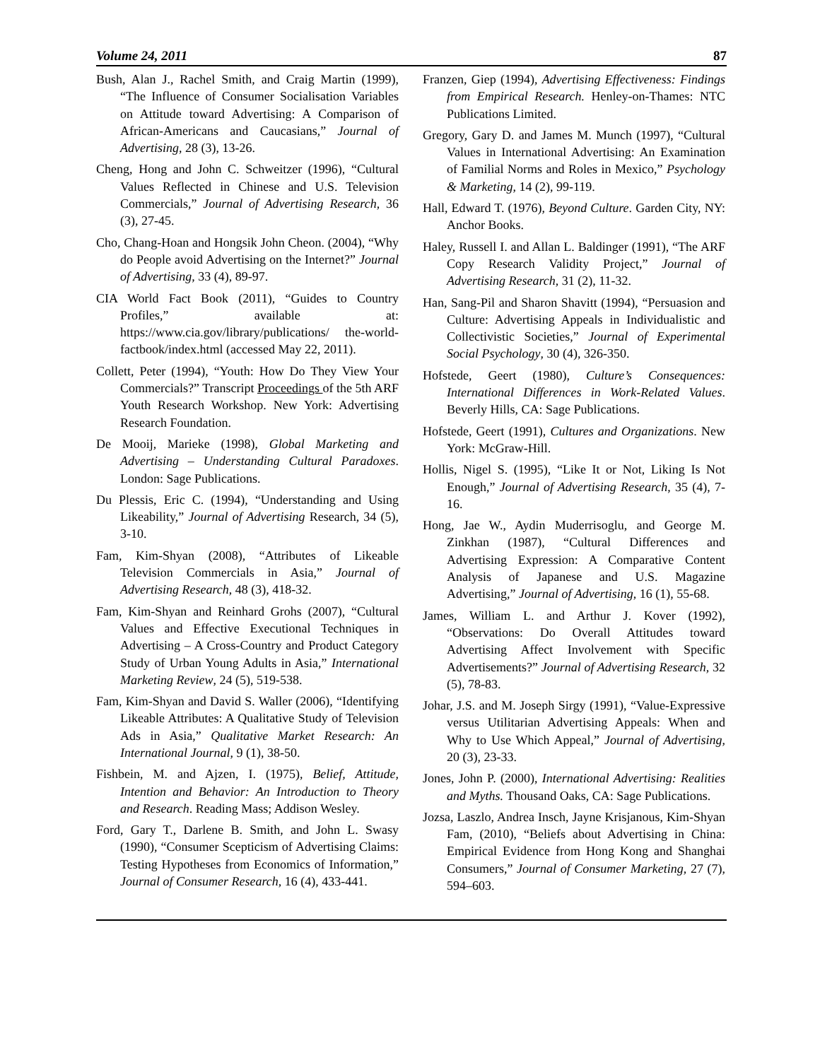Volume 24, 2011 87
Bush, Alan J., Rachel Smith, and Craig Martin (1999), “The Influence of Consumer Socialisation Variables on Attitude toward Advertising: A Comparison of African-Americans and Caucasians,” Journal of Advertising, 28 (3), 13-26.
Cheng, Hong and John C. Schweitzer (1996), “Cultural Values Reflected in Chinese and U.S. Television Commercials,” Journal of Advertising Research, 36 (3), 27-45.
Cho, Chang-Hoan and Hongsik John Cheon. (2004), “Why do People avoid Advertising on the Internet?” Journal of Advertising, 33 (4), 89-97.
CIA World Fact Book (2011), “Guides to Country Profiles,” available at: https://www.cia.gov/library/publications/ the-world-factbook/index.html (accessed May 22, 2011).
Collett, Peter (1994), “Youth: How Do They View Your Commercials?” Transcript Proceedings of the 5th ARF Youth Research Workshop. New York: Advertising Research Foundation.
De Mooij, Marieke (1998), Global Marketing and Advertising – Understanding Cultural Paradoxes. London: Sage Publications.
Du Plessis, Eric C. (1994), “Understanding and Using Likeability,” Journal of Advertising Research, 34 (5), 3-10.
Fam, Kim-Shyan (2008), “Attributes of Likeable Television Commercials in Asia,” Journal of Advertising Research, 48 (3), 418-32.
Fam, Kim-Shyan and Reinhard Grohs (2007), “Cultural Values and Effective Executional Techniques in Advertising – A Cross-Country and Product Category Study of Urban Young Adults in Asia,” International Marketing Review, 24 (5), 519-538.
Fam, Kim-Shyan and David S. Waller (2006), “Identifying Likeable Attributes: A Qualitative Study of Television Ads in Asia,” Qualitative Market Research: An International Journal, 9 (1), 38-50.
Fishbein, M. and Ajzen, I. (1975), Belief, Attitude, Intention and Behavior: An Introduction to Theory and Research. Reading Mass; Addison Wesley.
Ford, Gary T., Darlene B. Smith, and John L. Swasy (1990), “Consumer Scepticism of Advertising Claims: Testing Hypotheses from Economics of Information,” Journal of Consumer Research, 16 (4), 433-441.
Franzen, Giep (1994), Advertising Effectiveness: Findings from Empirical Research. Henley-on-Thames: NTC Publications Limited.
Gregory, Gary D. and James M. Munch (1997), “Cultural Values in International Advertising: An Examination of Familial Norms and Roles in Mexico,” Psychology & Marketing, 14 (2), 99-119.
Hall, Edward T. (1976), Beyond Culture. Garden City, NY: Anchor Books.
Haley, Russell I. and Allan L. Baldinger (1991), “The ARF Copy Research Validity Project,” Journal of Advertising Research, 31 (2), 11-32.
Han, Sang-Pil and Sharon Shavitt (1994), “Persuasion and Culture: Advertising Appeals in Individualistic and Collectivistic Societies,” Journal of Experimental Social Psychology, 30 (4), 326-350.
Hofstede, Geert (1980), Culture’s Consequences: International Differences in Work-Related Values. Beverly Hills, CA: Sage Publications.
Hofstede, Geert (1991), Cultures and Organizations. New York: McGraw-Hill.
Hollis, Nigel S. (1995), “Like It or Not, Liking Is Not Enough,” Journal of Advertising Research, 35 (4), 7-16.
Hong, Jae W., Aydin Muderrisoglu, and George M. Zinkhan (1987), “Cultural Differences and Advertising Expression: A Comparative Content Analysis of Japanese and U.S. Magazine Advertising,” Journal of Advertising, 16 (1), 55-68.
James, William L. and Arthur J. Kover (1992), “Observations: Do Overall Attitudes toward Advertising Affect Involvement with Specific Advertisements?” Journal of Advertising Research, 32 (5), 78-83.
Johar, J.S. and M. Joseph Sirgy (1991), “Value-Expressive versus Utilitarian Advertising Appeals: When and Why to Use Which Appeal,” Journal of Advertising, 20 (3), 23-33.
Jones, John P. (2000), International Advertising: Realities and Myths. Thousand Oaks, CA: Sage Publications.
Jozsa, Laszlo, Andrea Insch, Jayne Krisjanous, Kim-Shyan Fam, (2010), “Beliefs about Advertising in China: Empirical Evidence from Hong Kong and Shanghai Consumers,” Journal of Consumer Marketing, 27 (7), 594–603.